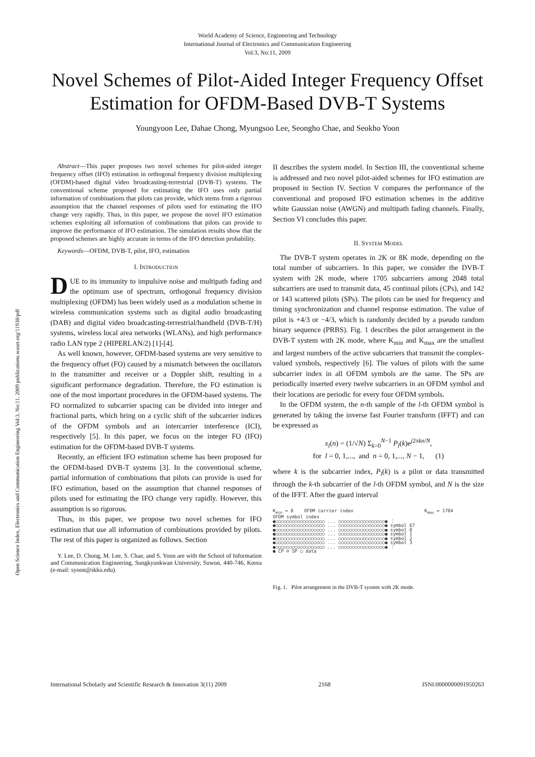World Academy of Science, Engineering and Technology
International Journal of Electronics and Communication Engineering
Vol:3, No:11, 2009
Novel Schemes of Pilot-Aided Integer Frequency Offset Estimation for OFDM-Based DVB-T Systems
Youngyoon Lee, Dahae Chong, Myungsoo Lee, Seongho Chae, and Seokho Yoon
Open Science Index, Electronics and Communication Engineering Vol:3, No:11, 2009 publications.waset.org/11938/pdf
Abstract—This paper proposes two novel schemes for pilot-aided integer frequency offset (IFO) estimation in orthogonal frequency division multiplexing (OFDM)-based digital video broadcasting-terrestrial (DVB-T) systems. The conventional scheme proposed for estimating the IFO uses only partial information of combinations that pilots can provide, which stems from a rigorous assumption that the channel responses of pilots used for estimating the IFO change very rapidly. Thus, in this paper, we propose the novel IFO estimation schemes exploiting all information of combinations that pilots can provide to improve the performance of IFO estimation. The simulation results show that the proposed schemes are highly accurate in terms of the IFO detection probability.
Keywords—OFDM, DVB-T, pilot, IFO, estimation
I. INTRODUCTION
DUE to its immunity to impulsive noise and multipath fading and the optimum use of spectrum, orthogonal frequency division multiplexing (OFDM) has been widely used as a modulation scheme in wireless communication systems such as digital audio broadcasting (DAB) and digital video broadcasting-terrestrial/handheld (DVB-T/H) systems, wireless local area networks (WLANs), and high performance radio LAN type 2 (HIPERLAN/2) [1]-[4].
As well known, however, OFDM-based systems are very sensitive to the frequency offset (FO) caused by a mismatch between the oscillators in the transmitter and receiver or a Doppler shift, resulting in a significant performance degradation. Therefore, the FO estimation is one of the most important procedures in the OFDM-based systems. The FO normalized to subcarrier spacing can be divided into integer and fractional parts, which bring on a cyclic shift of the subcarrier indices of the OFDM symbols and an intercarrier interference (ICI), respectively [5]. In this paper, we focus on the integer FO (IFO) estimation for the OFDM-based DVB-T systems.
Recently, an efficient IFO estimation scheme has been proposed for the OFDM-based DVB-T systems [3]. In the conventional scheme, partial information of combinations that pilots can provide is used for IFO estimation, based on the assumption that channel responses of pilots used for estimating the IFO change very rapidly. However, this assumption is so rigorous.
Thus, in this paper, we propose two novel schemes for IFO estimation that use all information of combinations provided by pilots. The rest of this paper is organized as follows. Section
Y. Lee, D. Chong, M. Lee, S. Chae, and S. Yoon are with the School of Information and Communication Engineering, Sungkyunkwan University, Suwon, 440-746, Korea (e-mail: syoon@skku.edu).
II describes the system model. In Section III, the conventional scheme is addressed and two novel pilot-aided schemes for IFO estimation are proposed in Section IV. Section V compares the performance of the conventional and proposed IFO estimation schemes in the additive white Gaussian noise (AWGN) and multipath fading channels. Finally, Section VI concludes this paper.
II. SYSTEM MODEL
The DVB-T system operates in 2K or 8K mode, depending on the total number of subcarriers. In this paper, we consider the DVB-T system with 2K mode, where 1705 subcarriers among 2048 total subcarriers are used to transmit data, 45 continual pilots (CPs), and 142 or 143 scattered pilots (SPs). The pilots can be used for frequency and timing synchronization and channel response estimation. The value of pilot is +4/3 or −4/3, which is randomly decided by a pseudo random binary sequence (PRBS). Fig. 1 describes the pilot arrangement in the DVB-T system with 2K mode, where K<sub>min</sub> and K<sub>max</sub> are the smallest and largest numbers of the active subcarriers that transmit the complex-valued symbols, respectively [6]. The values of pilots with the same subcarrier index in all OFDM symbols are the same. The SPs are periodically inserted every twelve subcarriers in an OFDM symbol and their locations are periodic for every four OFDM symbols.
In the OFDM system, the n-th sample of the l-th OFDM symbol is generated by taking the inverse fast Fourier transform (IFFT) and can be expressed as
x<sub>l</sub>(n) = (1/√N) Σ<sub>k=0</sub><sup>N−1</sup> P<sub>l</sub>(k)e<sup>j2πkn/N</sup>,
for l = 0, 1,..., and n = 0, 1,..., N − 1, (1)
where k is the subcarrier index, P<sub>l</sub>(k) is a pilot or data transmitted through the k-th subcarrier of the l-th OFDM symbol, and N is the size of the IFFT. After the guard interval
K<sub>min</sub> = 0 OFDM carrier index K<sub>max</sub> = 1704
OFDM symbol index
●○○○○○○○○○○○○○○○○○○ ... ○○○○○○○○○○○○○○○○○● ⋮
●○○○○○○○○○○○○○○○○○○ ... ○○○○○○○○○○○○○○○○○● symbol 67
●○○○○○○○○○○○○○○○○○○ ... ○○○○○○○○○○○○○○○○○● symbol 0
●○○○○○○○○○○○○○○○○○○ ... ○○○○○○○○○○○○○○○○○● symbol 1
●○○○○○○○○○○○○○○○○○○ ... ○○○○○○○○○○○○○○○○○● symbol 2
●○○○○○○○○○○○○○○○○○○ ... ○○○○○○○○○○○○○○○○○● symbol 3
●○○○○○○○○○○○○○○○○○○ ... ○○○○○○○○○○○○○○○○○● ⋮
● CP ⊘ SP ○ data
Fig. 1. Pilot arrangement in the DVB-T system with 2K mode.
International Scholarly and Scientific Research & Innovation 3(11) 2009 2168 ISNI:0000000091950263